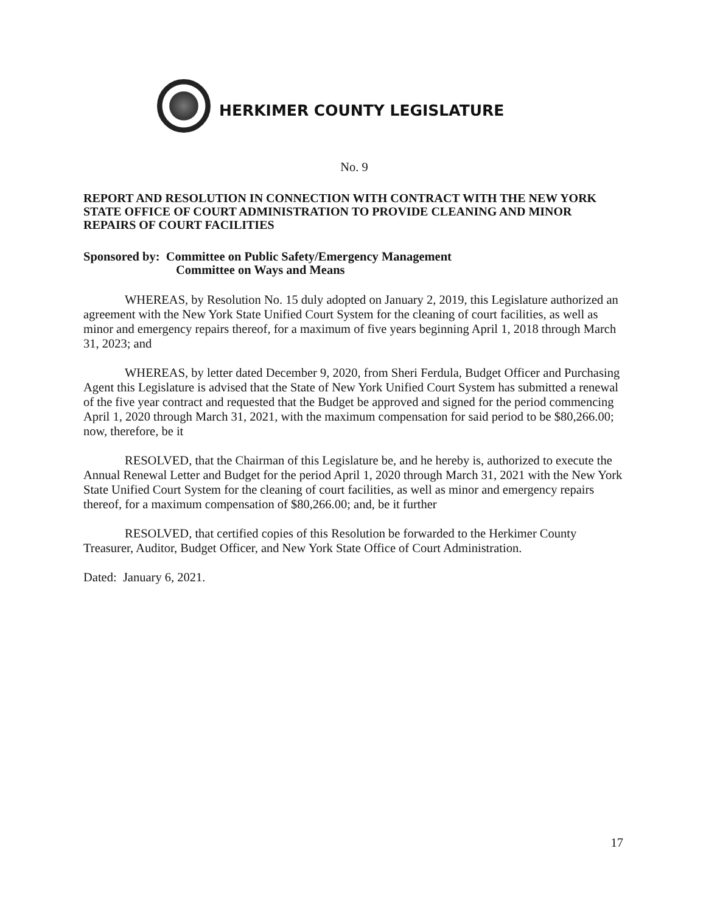HERKIMER COUNTY LEGISLATURE
No. 9
REPORT AND RESOLUTION IN CONNECTION WITH CONTRACT WITH THE NEW YORK STATE OFFICE OF COURT ADMINISTRATION TO PROVIDE CLEANING AND MINOR REPAIRS OF COURT FACILITIES
Sponsored by: Committee on Public Safety/Emergency Management
Committee on Ways and Means
WHEREAS, by Resolution No. 15 duly adopted on January 2, 2019, this Legislature authorized an agreement with the New York State Unified Court System for the cleaning of court facilities, as well as minor and emergency repairs thereof, for a maximum of five years beginning April 1, 2018 through March 31, 2023; and
WHEREAS, by letter dated December 9, 2020, from Sheri Ferdula, Budget Officer and Purchasing Agent this Legislature is advised that the State of New York Unified Court System has submitted a renewal of the five year contract and requested that the Budget be approved and signed for the period commencing April 1, 2020 through March 31, 2021, with the maximum compensation for said period to be $80,266.00; now, therefore, be it
RESOLVED, that the Chairman of this Legislature be, and he hereby is, authorized to execute the Annual Renewal Letter and Budget for the period April 1, 2020 through March 31, 2021 with the New York State Unified Court System for the cleaning of court facilities, as well as minor and emergency repairs thereof, for a maximum compensation of $80,266.00; and, be it further
RESOLVED, that certified copies of this Resolution be forwarded to the Herkimer County Treasurer, Auditor, Budget Officer, and New York State Office of Court Administration.
Dated: January 6, 2021.
17